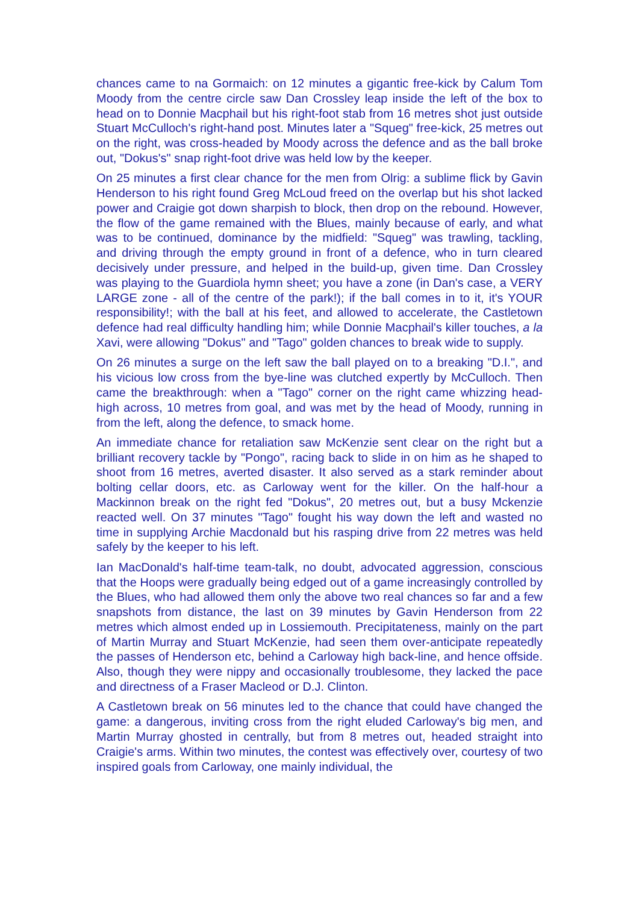chances came to na Gormaich: on 12 minutes a gigantic free-kick by Calum Tom Moody from the centre circle saw Dan Crossley leap inside the left of the box to head on to Donnie Macphail but his right-foot stab from 16 metres shot just outside Stuart McCulloch's right-hand post. Minutes later a "Squeg" free-kick, 25 metres out on the right, was cross-headed by Moody across the defence and as the ball broke out, "Dokus's" snap right-foot drive was held low by the keeper.
On 25 minutes a first clear chance for the men from Olrig: a sublime flick by Gavin Henderson to his right found Greg McLoud freed on the overlap but his shot lacked power and Craigie got down sharpish to block, then drop on the rebound. However, the flow of the game remained with the Blues, mainly because of early, and what was to be continued, dominance by the midfield: "Squeg" was trawling, tackling, and driving through the empty ground in front of a defence, who in turn cleared decisively under pressure, and helped in the build-up, given time. Dan Crossley was playing to the Guardiola hymn sheet; you have a zone (in Dan's case, a VERY LARGE zone - all of the centre of the park!); if the ball comes in to it, it's YOUR responsibility!; with the ball at his feet, and allowed to accelerate, the Castletown defence had real difficulty handling him; while Donnie Macphail's killer touches, a la Xavi, were allowing "Dokus" and "Tago" golden chances to break wide to supply.
On 26 minutes a surge on the left saw the ball played on to a breaking "D.I.", and his vicious low cross from the bye-line was clutched expertly by McCulloch. Then came the breakthrough: when a "Tago" corner on the right came whizzing head-high across, 10 metres from goal, and was met by the head of Moody, running in from the left, along the defence, to smack home.
An immediate chance for retaliation saw McKenzie sent clear on the right but a brilliant recovery tackle by "Pongo", racing back to slide in on him as he shaped to shoot from 16 metres, averted disaster. It also served as a stark reminder about bolting cellar doors, etc. as Carloway went for the killer. On the half-hour a Mackinnon break on the right fed "Dokus", 20 metres out, but a busy Mckenzie reacted well. On 37 minutes "Tago" fought his way down the left and wasted no time in supplying Archie Macdonald but his rasping drive from 22 metres was held safely by the keeper to his left.
Ian MacDonald's half-time team-talk, no doubt, advocated aggression, conscious that the Hoops were gradually being edged out of a game increasingly controlled by the Blues, who had allowed them only the above two real chances so far and a few snapshots from distance, the last on 39 minutes by Gavin Henderson from 22 metres which almost ended up in Lossiemouth. Precipitateness, mainly on the part of Martin Murray and Stuart McKenzie, had seen them over-anticipate repeatedly the passes of Henderson etc, behind a Carloway high back-line, and hence offside. Also, though they were nippy and occasionally troublesome, they lacked the pace and directness of a Fraser Macleod or D.J. Clinton.
A Castletown break on 56 minutes led to the chance that could have changed the game: a dangerous, inviting cross from the right eluded Carloway's big men, and Martin Murray ghosted in centrally, but from 8 metres out, headed straight into Craigie's arms. Within two minutes, the contest was effectively over, courtesy of two inspired goals from Carloway, one mainly individual, the